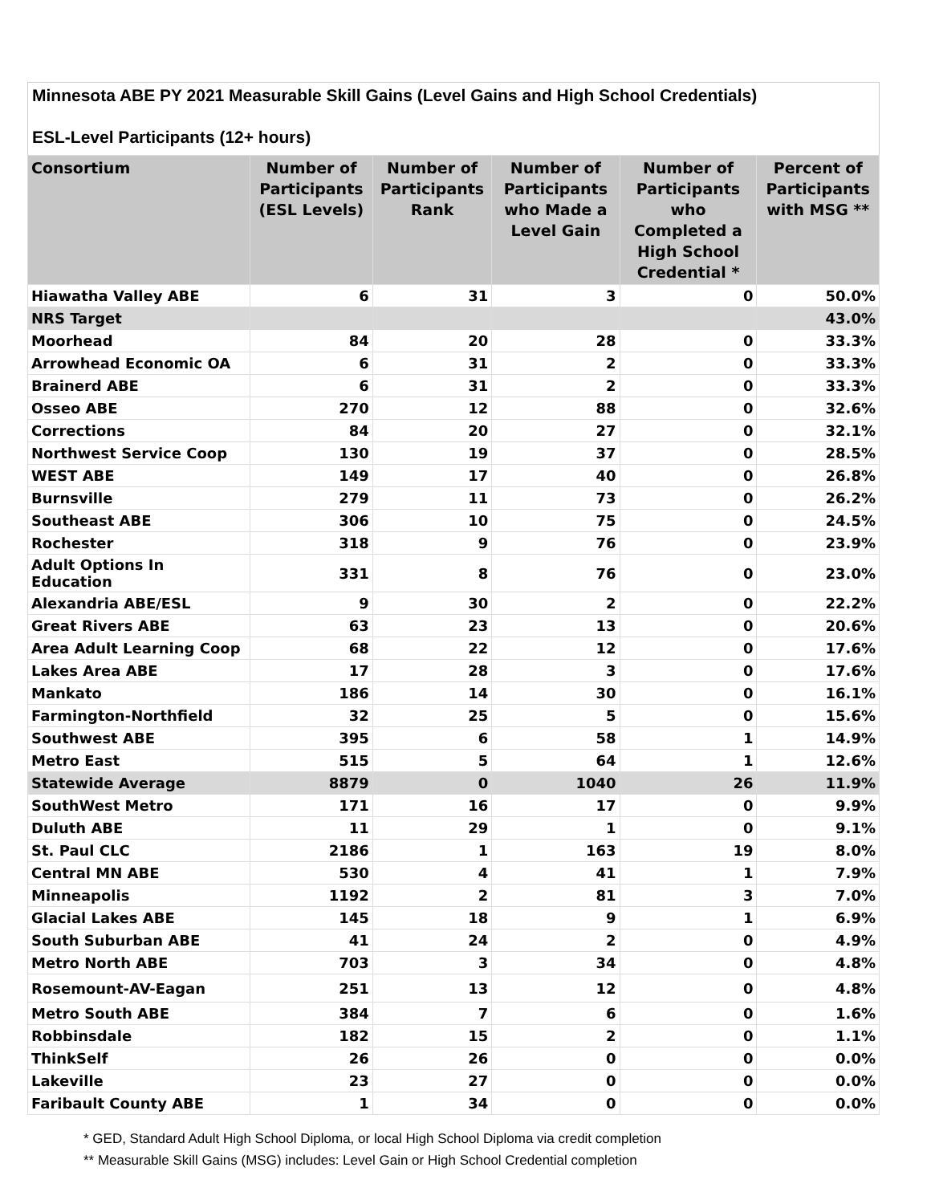Minnesota ABE PY 2021 Measurable Skill Gains (Level Gains and High School Credentials)
ESL-Level Participants (12+ hours)
| Consortium | Number of Participants (ESL Levels) | Number of Participants Rank | Number of Participants who Made a Level Gain | Number of Participants who Completed a High School Credential * | Percent of Participants with MSG ** |
| --- | --- | --- | --- | --- | --- |
| Hiawatha Valley ABE | 6 | 31 | 3 | 0 | 50.0% |
| NRS Target | | | | | 43.0% |
| Moorhead | 84 | 20 | 28 | 0 | 33.3% |
| Arrowhead Economic OA | 6 | 31 | 2 | 0 | 33.3% |
| Brainerd ABE | 6 | 31 | 2 | 0 | 33.3% |
| Osseo ABE | 270 | 12 | 88 | 0 | 32.6% |
| Corrections | 84 | 20 | 27 | 0 | 32.1% |
| Northwest Service Coop | 130 | 19 | 37 | 0 | 28.5% |
| WEST ABE | 149 | 17 | 40 | 0 | 26.8% |
| Burnsville | 279 | 11 | 73 | 0 | 26.2% |
| Southeast ABE | 306 | 10 | 75 | 0 | 24.5% |
| Rochester | 318 | 9 | 76 | 0 | 23.9% |
| Adult Options In Education | 331 | 8 | 76 | 0 | 23.0% |
| Alexandria ABE/ESL | 9 | 30 | 2 | 0 | 22.2% |
| Great Rivers ABE | 63 | 23 | 13 | 0 | 20.6% |
| Area Adult Learning Coop | 68 | 22 | 12 | 0 | 17.6% |
| Lakes Area ABE | 17 | 28 | 3 | 0 | 17.6% |
| Mankato | 186 | 14 | 30 | 0 | 16.1% |
| Farmington-Northfield | 32 | 25 | 5 | 0 | 15.6% |
| Southwest ABE | 395 | 6 | 58 | 1 | 14.9% |
| Metro East | 515 | 5 | 64 | 1 | 12.6% |
| Statewide Average | 8879 | 0 | 1040 | 26 | 11.9% |
| SouthWest Metro | 171 | 16 | 17 | 0 | 9.9% |
| Duluth ABE | 11 | 29 | 1 | 0 | 9.1% |
| St. Paul CLC | 2186 | 1 | 163 | 19 | 8.0% |
| Central MN ABE | 530 | 4 | 41 | 1 | 7.9% |
| Minneapolis | 1192 | 2 | 81 | 3 | 7.0% |
| Glacial Lakes ABE | 145 | 18 | 9 | 1 | 6.9% |
| South Suburban ABE | 41 | 24 | 2 | 0 | 4.9% |
| Metro North ABE | 703 | 3 | 34 | 0 | 4.8% |
| Rosemount-AV-Eagan | 251 | 13 | 12 | 0 | 4.8% |
| Metro South ABE | 384 | 7 | 6 | 0 | 1.6% |
| Robbinsdale | 182 | 15 | 2 | 0 | 1.1% |
| ThinkSelf | 26 | 26 | 0 | 0 | 0.0% |
| Lakeville | 23 | 27 | 0 | 0 | 0.0% |
| Faribault County ABE | 1 | 34 | 0 | 0 | 0.0% |
* GED, Standard Adult High School Diploma, or local High School Diploma via credit completion
** Measurable Skill Gains (MSG) includes: Level Gain or High School Credential completion